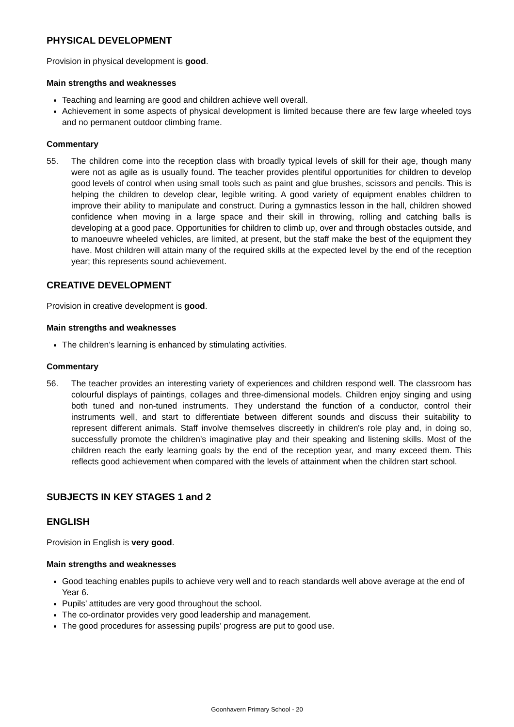PHYSICAL DEVELOPMENT
Provision in physical development is good.
Main strengths and weaknesses
Teaching and learning are good and children achieve well overall.
Achievement in some aspects of physical development is limited because there are few large wheeled toys and no permanent outdoor climbing frame.
Commentary
55. The children come into the reception class with broadly typical levels of skill for their age, though many were not as agile as is usually found. The teacher provides plentiful opportunities for children to develop good levels of control when using small tools such as paint and glue brushes, scissors and pencils. This is helping the children to develop clear, legible writing. A good variety of equipment enables children to improve their ability to manipulate and construct. During a gymnastics lesson in the hall, children showed confidence when moving in a large space and their skill in throwing, rolling and catching balls is developing at a good pace. Opportunities for children to climb up, over and through obstacles outside, and to manoeuvre wheeled vehicles, are limited, at present, but the staff make the best of the equipment they have. Most children will attain many of the required skills at the expected level by the end of the reception year; this represents sound achievement.
CREATIVE DEVELOPMENT
Provision in creative development is good.
Main strengths and weaknesses
The children’s learning is enhanced by stimulating activities.
Commentary
56. The teacher provides an interesting variety of experiences and children respond well. The classroom has colourful displays of paintings, collages and three-dimensional models. Children enjoy singing and using both tuned and non-tuned instruments. They understand the function of a conductor, control their instruments well, and start to differentiate between different sounds and discuss their suitability to represent different animals. Staff involve themselves discreetly in children's role play and, in doing so, successfully promote the children's imaginative play and their speaking and listening skills. Most of the children reach the early learning goals by the end of the reception year, and many exceed them. This reflects good achievement when compared with the levels of attainment when the children start school.
SUBJECTS IN KEY STAGES 1 and 2
ENGLISH
Provision in English is very good.
Main strengths and weaknesses
Good teaching enables pupils to achieve very well and to reach standards well above average at the end of Year 6.
Pupils’ attitudes are very good throughout the school.
The co-ordinator provides very good leadership and management.
The good procedures for assessing pupils’ progress are put to good use.
Goonhavern Primary School - 20